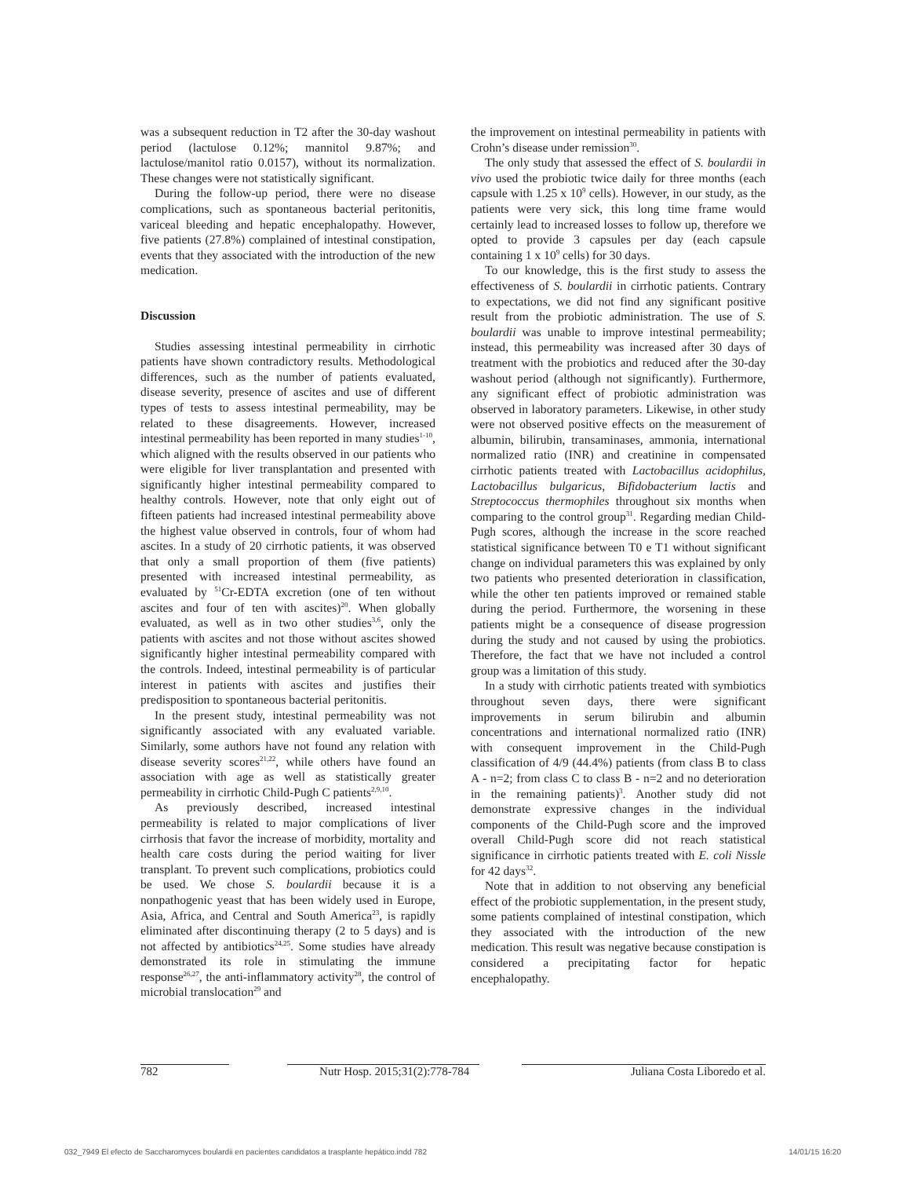was a subsequent reduction in T2 after the 30-day washout period (lactulose 0.12%; mannitol 9.87%; and lactulose/manitol ratio 0.0157), without its normalization. These changes were not statistically significant.
During the follow-up period, there were no disease complications, such as spontaneous bacterial peritonitis, variceal bleeding and hepatic encephalopathy. However, five patients (27.8%) complained of intestinal constipation, events that they associated with the introduction of the new medication.
Discussion
Studies assessing intestinal permeability in cirrhotic patients have shown contradictory results. Methodological differences, such as the number of patients evaluated, disease severity, presence of ascites and use of different types of tests to assess intestinal permeability, may be related to these disagreements. However, increased intestinal permeability has been reported in many studies<sup>1-10</sup>, which aligned with the results observed in our patients who were eligible for liver transplantation and presented with significantly higher intestinal permeability compared to healthy controls. However, note that only eight out of fifteen patients had increased intestinal permeability above the highest value observed in controls, four of whom had ascites. In a study of 20 cirrhotic patients, it was observed that only a small proportion of them (five patients) presented with increased intestinal permeability, as evaluated by <sup>51</sup>Cr-EDTA excretion (one of ten without ascites and four of ten with ascites)<sup>20</sup>. When globally evaluated, as well as in two other studies<sup>3,6</sup>, only the patients with ascites and not those without ascites showed significantly higher intestinal permeability compared with the controls. Indeed, intestinal permeability is of particular interest in patients with ascites and justifies their predisposition to spontaneous bacterial peritonitis.
In the present study, intestinal permeability was not significantly associated with any evaluated variable. Similarly, some authors have not found any relation with disease severity scores<sup>21,22</sup>, while others have found an association with age as well as statistically greater permeability in cirrhotic Child-Pugh C patients<sup>2,9,10</sup>.
As previously described, increased intestinal permeability is related to major complications of liver cirrhosis that favor the increase of morbidity, mortality and health care costs during the period waiting for liver transplant. To prevent such complications, probiotics could be used. We chose S. boulardii because it is a nonpathogenic yeast that has been widely used in Europe, Asia, Africa, and Central and South America<sup>23</sup>, is rapidly eliminated after discontinuing therapy (2 to 5 days) and is not affected by antibiotics<sup>24,25</sup>. Some studies have already demonstrated its role in stimulating the immune response<sup>26,27</sup>, the anti-inflammatory activity<sup>28</sup>, the control of microbial translocation<sup>29</sup> and
the improvement on intestinal permeability in patients with Crohn’s disease under remission<sup>30</sup>.
The only study that assessed the effect of S. boulardii in vivo used the probiotic twice daily for three months (each capsule with 1.25 x 10<sup>9</sup> cells). However, in our study, as the patients were very sick, this long time frame would certainly lead to increased losses to follow up, therefore we opted to provide 3 capsules per day (each capsule containing 1 x 10<sup>9</sup> cells) for 30 days.
To our knowledge, this is the first study to assess the effectiveness of S. boulardii in cirrhotic patients. Contrary to expectations, we did not find any significant positive result from the probiotic administration. The use of S. boulardii was unable to improve intestinal permeability; instead, this permeability was increased after 30 days of treatment with the probiotics and reduced after the 30-day washout period (although not significantly). Furthermore, any significant effect of probiotic administration was observed in laboratory parameters. Likewise, in other study were not observed positive effects on the measurement of albumin, bilirubin, transaminases, ammonia, international normalized ratio (INR) and creatinine in compensated cirrhotic patients treated with Lactobacillus acidophilus, Lactobacillus bulgaricus, Bifidobacterium lactis and Streptococcus thermophiles throughout six months when comparing to the control group<sup>31</sup>. Regarding median Child-Pugh scores, although the increase in the score reached statistical significance between T0 e T1 without significant change on individual parameters this was explained by only two patients who presented deterioration in classification, while the other ten patients improved or remained stable during the period. Furthermore, the worsening in these patients might be a consequence of disease progression during the study and not caused by using the probiotics. Therefore, the fact that we have not included a control group was a limitation of this study.
In a study with cirrhotic patients treated with symbiotics throughout seven days, there were significant improvements in serum bilirubin and albumin concentrations and international normalized ratio (INR) with consequent improvement in the Child-Pugh classification of 4/9 (44.4%) patients (from class B to class A - n=2; from class C to class B - n=2 and no deterioration in the remaining patients)<sup>3</sup>. Another study did not demonstrate expressive changes in the individual components of the Child-Pugh score and the improved overall Child-Pugh score did not reach statistical significance in cirrhotic patients treated with E. coli Nissle for 42 days<sup>32</sup>.
Note that in addition to not observing any beneficial effect of the probiotic supplementation, in the present study, some patients complained of intestinal constipation, which they associated with the introduction of the new medication. This result was negative because constipation is considered a precipitating factor for hepatic encephalopathy.
782 Nutr Hosp. 2015;31(2):778-784 Juliana Costa Liboredo et al.
032_7949 El efecto de Saccharomyces boulardii en pacientes candidatos a trasplante hepático.indd 782 14/01/15 16:20